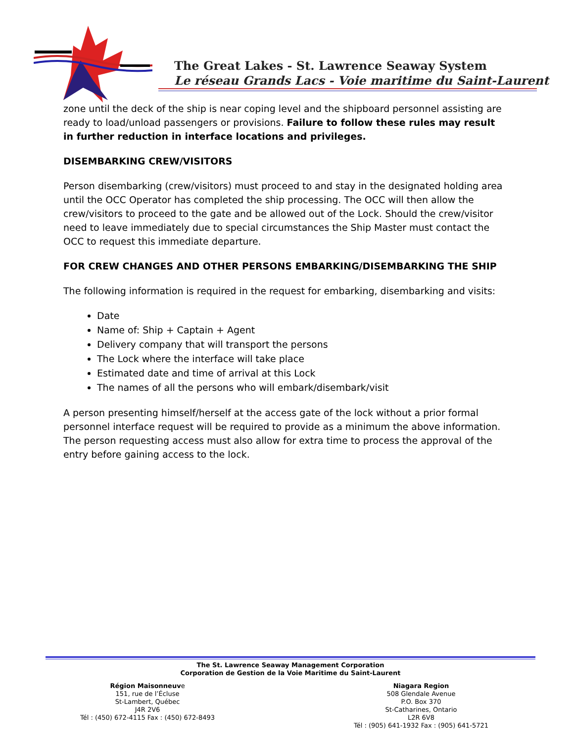The Great Lakes - St. Lawrence Seaway System
Le réseau Grands Lacs - Voie maritime du Saint-Laurent
zone until the deck of the ship is near coping level and the shipboard personnel assisting are ready to load/unload passengers or provisions. Failure to follow these rules may result in further reduction in interface locations and privileges.
DISEMBARKING CREW/VISITORS
Person disembarking (crew/visitors) must proceed to and stay in the designated holding area until the OCC Operator has completed the ship processing. The OCC will then allow the crew/visitors to proceed to the gate and be allowed out of the Lock. Should the crew/visitor need to leave immediately due to special circumstances the Ship Master must contact the OCC to request this immediate departure.
FOR CREW CHANGES AND OTHER PERSONS EMBARKING/DISEMBARKING THE SHIP
The following information is required in the request for embarking, disembarking and visits:
Date
Name of: Ship + Captain + Agent
Delivery company that will transport the persons
The Lock where the interface will take place
Estimated date and time of arrival at this Lock
The names of all the persons who will embark/disembark/visit
A person presenting himself/herself at the access gate of the lock without a prior formal personnel interface request will be required to provide as a minimum the above information. The person requesting access must also allow for extra time to process the approval of the entry before gaining access to the lock.
The St. Lawrence Seaway Management Corporation
Corporation de Gestion de la Voie Maritime du Saint-Laurent
Région Maisonneuve
151, rue de l’Écluse
St-Lambert, Québec
J4R 2V6
Tél : (450) 672-4115 Fax : (450) 672-8493
Niagara Region
508 Glendale Avenue
P.O. Box 370
St-Catharines, Ontario
L2R 6V8
Tél : (905) 641-1932 Fax : (905) 641-5721